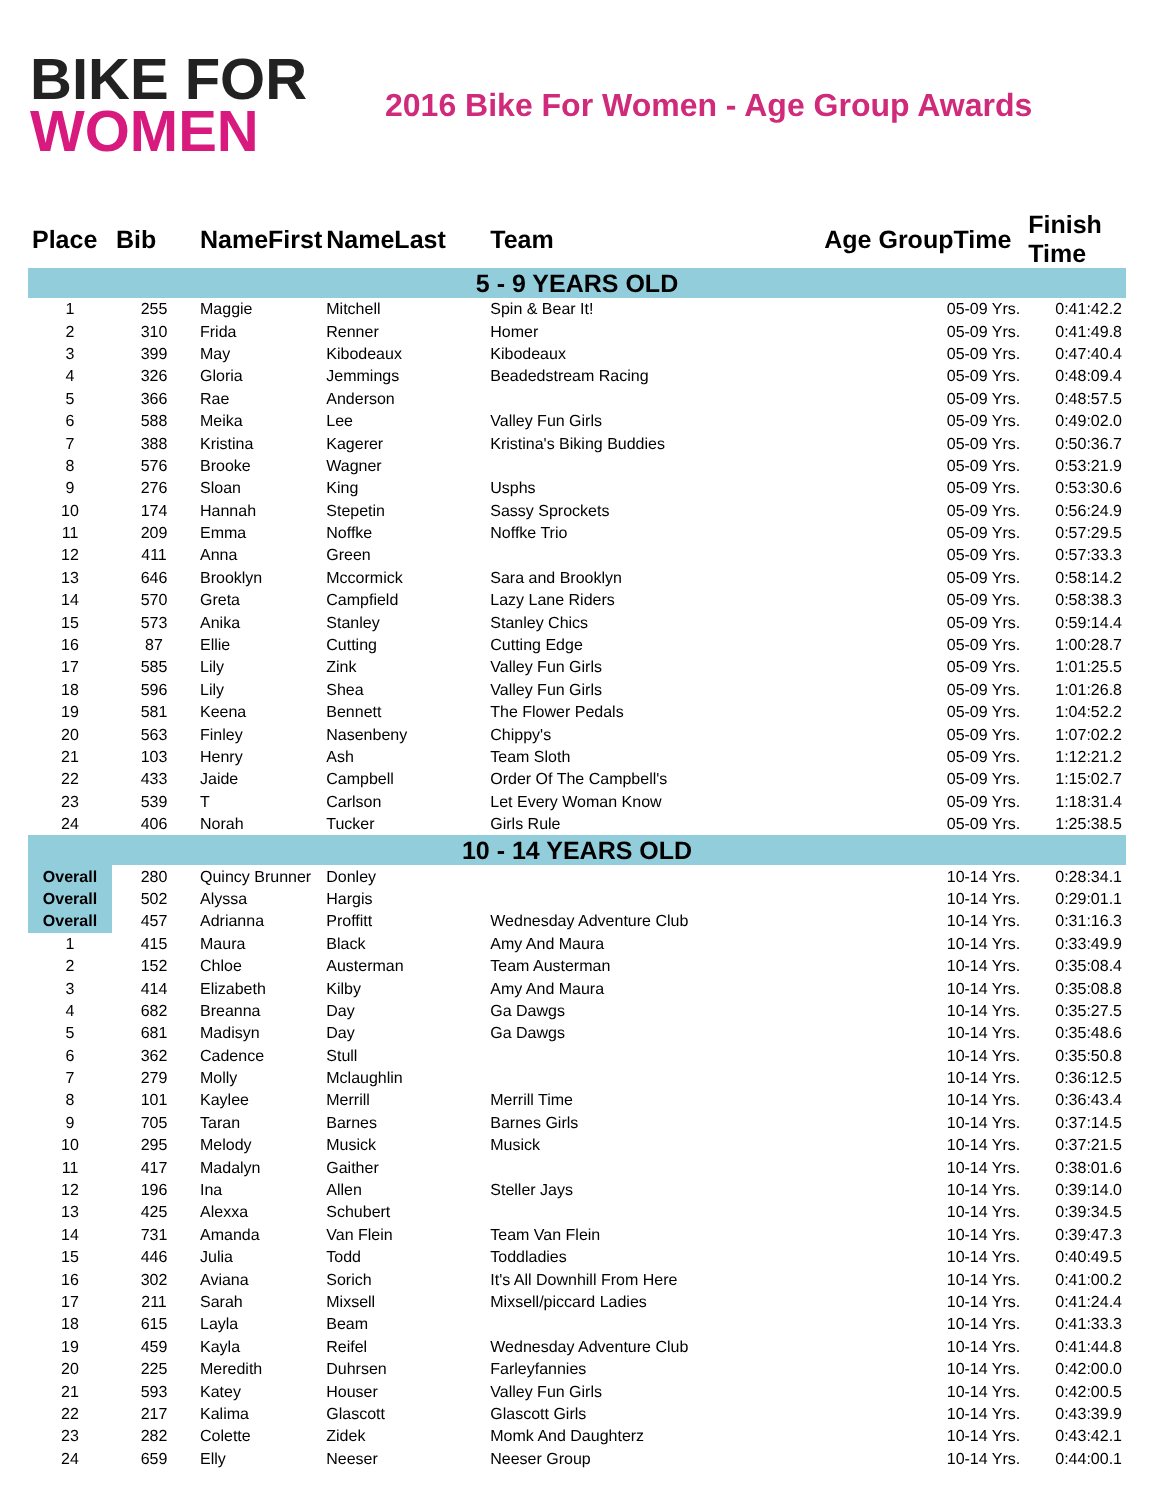BIKE FOR
WOMEN
2016 Bike For Women - Age Group Awards
| Place | Bib | NameFirst | NameLast | Team | Age GroupTime | Finish Time |
| --- | --- | --- | --- | --- | --- | --- |
| 5 - 9 YEARS OLD | | | | | | |
| 1 | 255 | Maggie | Mitchell | Spin & Bear It! | 05-09 Yrs. | 0:41:42.2 |
| 2 | 310 | Frida | Renner | Homer | 05-09 Yrs. | 0:41:49.8 |
| 3 | 399 | May | Kibodeaux | Kibodeaux | 05-09 Yrs. | 0:47:40.4 |
| 4 | 326 | Gloria | Jemmings | Beadedstream Racing | 05-09 Yrs. | 0:48:09.4 |
| 5 | 366 | Rae | Anderson | | 05-09 Yrs. | 0:48:57.5 |
| 6 | 588 | Meika | Lee | Valley Fun Girls | 05-09 Yrs. | 0:49:02.0 |
| 7 | 388 | Kristina | Kagerer | Kristina's Biking Buddies | 05-09 Yrs. | 0:50:36.7 |
| 8 | 576 | Brooke | Wagner | | 05-09 Yrs. | 0:53:21.9 |
| 9 | 276 | Sloan | King | Usphs | 05-09 Yrs. | 0:53:30.6 |
| 10 | 174 | Hannah | Stepetin | Sassy Sprockets | 05-09 Yrs. | 0:56:24.9 |
| 11 | 209 | Emma | Noffke | Noffke Trio | 05-09 Yrs. | 0:57:29.5 |
| 12 | 411 | Anna | Green | | 05-09 Yrs. | 0:57:33.3 |
| 13 | 646 | Brooklyn | Mccormick | Sara and Brooklyn | 05-09 Yrs. | 0:58:14.2 |
| 14 | 570 | Greta | Campfield | Lazy Lane Riders | 05-09 Yrs. | 0:58:38.3 |
| 15 | 573 | Anika | Stanley | Stanley Chics | 05-09 Yrs. | 0:59:14.4 |
| 16 | 87 | Ellie | Cutting | Cutting Edge | 05-09 Yrs. | 1:00:28.7 |
| 17 | 585 | Lily | Zink | Valley Fun Girls | 05-09 Yrs. | 1:01:25.5 |
| 18 | 596 | Lily | Shea | Valley Fun Girls | 05-09 Yrs. | 1:01:26.8 |
| 19 | 581 | Keena | Bennett | The Flower Pedals | 05-09 Yrs. | 1:04:52.2 |
| 20 | 563 | Finley | Nasenbeny | Chippy's | 05-09 Yrs. | 1:07:02.2 |
| 21 | 103 | Henry | Ash | Team Sloth | 05-09 Yrs. | 1:12:21.2 |
| 22 | 433 | Jaide | Campbell | Order Of The Campbell's | 05-09 Yrs. | 1:15:02.7 |
| 23 | 539 | T | Carlson | Let Every Woman Know | 05-09 Yrs. | 1:18:31.4 |
| 24 | 406 | Norah | Tucker | Girls Rule | 05-09 Yrs. | 1:25:38.5 |
| 10 - 14 YEARS OLD | | | | | | |
| Overall | 280 | Quincy Brunner | Donley | | 10-14 Yrs. | 0:28:34.1 |
| Overall | 502 | Alyssa | Hargis | | 10-14 Yrs. | 0:29:01.1 |
| Overall | 457 | Adrianna | Proffitt | Wednesday Adventure Club | 10-14 Yrs. | 0:31:16.3 |
| 1 | 415 | Maura | Black | Amy And Maura | 10-14 Yrs. | 0:33:49.9 |
| 2 | 152 | Chloe | Austerman | Team Austerman | 10-14 Yrs. | 0:35:08.4 |
| 3 | 414 | Elizabeth | Kilby | Amy And Maura | 10-14 Yrs. | 0:35:08.8 |
| 4 | 682 | Breanna | Day | Ga Dawgs | 10-14 Yrs. | 0:35:27.5 |
| 5 | 681 | Madisyn | Day | Ga Dawgs | 10-14 Yrs. | 0:35:48.6 |
| 6 | 362 | Cadence | Stull | | 10-14 Yrs. | 0:35:50.8 |
| 7 | 279 | Molly | Mclaughlin | | 10-14 Yrs. | 0:36:12.5 |
| 8 | 101 | Kaylee | Merrill | Merrill Time | 10-14 Yrs. | 0:36:43.4 |
| 9 | 705 | Taran | Barnes | Barnes Girls | 10-14 Yrs. | 0:37:14.5 |
| 10 | 295 | Melody | Musick | Musick | 10-14 Yrs. | 0:37:21.5 |
| 11 | 417 | Madalyn | Gaither | | 10-14 Yrs. | 0:38:01.6 |
| 12 | 196 | Ina | Allen | Steller Jays | 10-14 Yrs. | 0:39:14.0 |
| 13 | 425 | Alexxa | Schubert | | 10-14 Yrs. | 0:39:34.5 |
| 14 | 731 | Amanda | Van Flein | Team Van Flein | 10-14 Yrs. | 0:39:47.3 |
| 15 | 446 | Julia | Todd | Toddladies | 10-14 Yrs. | 0:40:49.5 |
| 16 | 302 | Aviana | Sorich | It's All Downhill From Here | 10-14 Yrs. | 0:41:00.2 |
| 17 | 211 | Sarah | Mixsell | Mixsell/piccard Ladies | 10-14 Yrs. | 0:41:24.4 |
| 18 | 615 | Layla | Beam | | 10-14 Yrs. | 0:41:33.3 |
| 19 | 459 | Kayla | Reifel | Wednesday Adventure Club | 10-14 Yrs. | 0:41:44.8 |
| 20 | 225 | Meredith | Duhrsen | Farleyfannies | 10-14 Yrs. | 0:42:00.0 |
| 21 | 593 | Katey | Houser | Valley Fun Girls | 10-14 Yrs. | 0:42:00.5 |
| 22 | 217 | Kalima | Glascott | Glascott Girls | 10-14 Yrs. | 0:43:39.9 |
| 23 | 282 | Colette | Zidek | Momk And Daughterz | 10-14 Yrs. | 0:43:42.1 |
| 24 | 659 | Elly | Neeser | Neeser Group | 10-14 Yrs. | 0:44:00.1 |